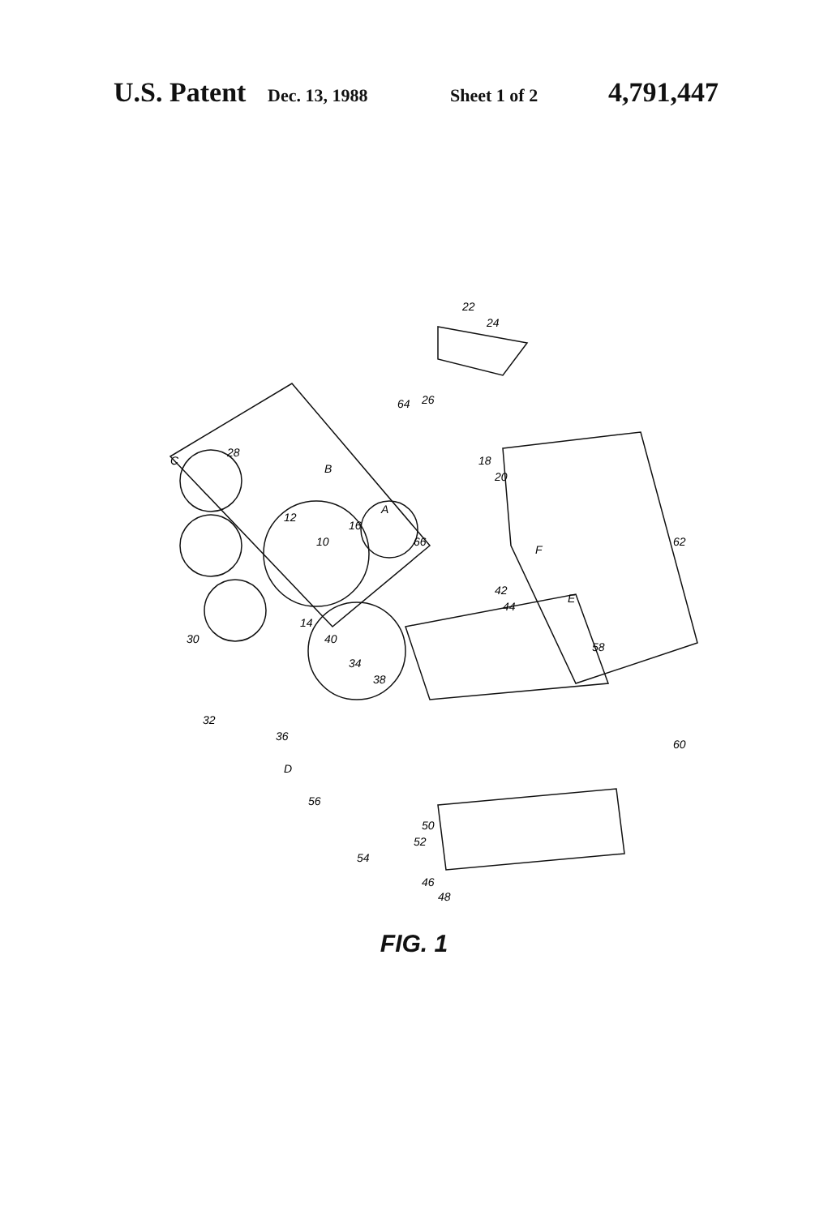U.S. Patent Dec. 13, 1988 Sheet 1 of 2 4,791,447
22
24
26
64
18
20
C
28
B
A
12
16
10
66
F
62
42
44
E
58
14
40
30
34
38
32
36
D
60
56
50
52
54
46
48
FIG. 1